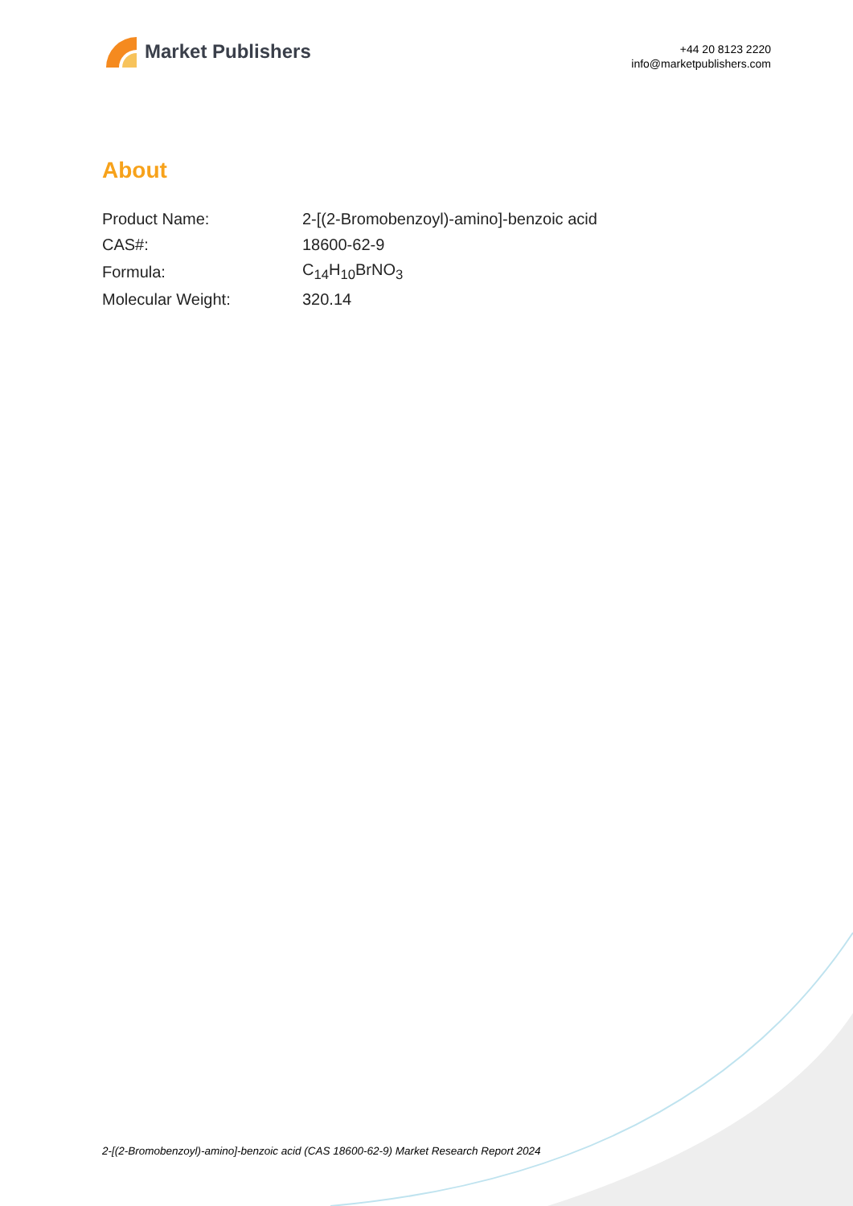Market Publishers
+44 20 8123 2220
info@marketpublishers.com
About
| Product Name: | 2-[(2-Bromobenzoyl)-amino]-benzoic acid |
| CAS#: | 18600-62-9 |
| Formula: | C<sub>14</sub>H<sub>10</sub>BrNO<sub>3</sub> |
| Molecular Weight: | 320.14 |
2-[(2-Bromobenzoyl)-amino]-benzoic acid (CAS 18600-62-9) Market Research Report 2024